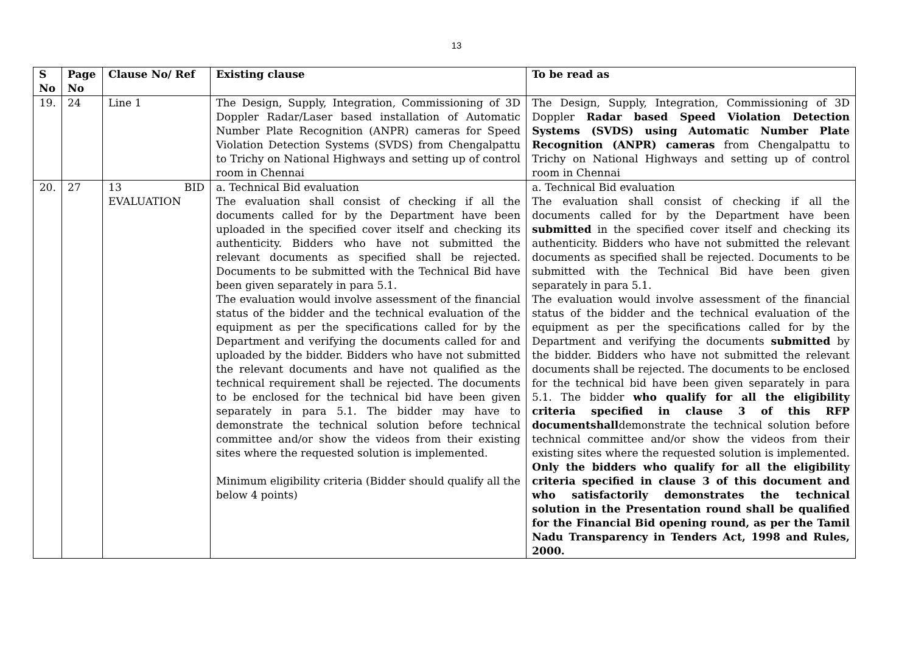13
| S No | Page No | Clause No/ Ref | Existing clause | To be read as |
| --- | --- | --- | --- | --- |
| 19. | 24 | Line 1 | The Design, Supply, Integration, Commissioning of 3D Doppler Radar/Laser based installation of Automatic Number Plate Recognition (ANPR) cameras for Speed Violation Detection Systems (SVDS) from Chengalpattu to Trichy on National Highways and setting up of control room in Chennai | The Design, Supply, Integration, Commissioning of 3D Doppler Radar based Speed Violation Detection Systems (SVDS) using Automatic Number Plate Recognition (ANPR) cameras from Chengalpattu to Trichy on National Highways and setting up of control room in Chennai |
| 20. | 27 | 13 BID EVALUATION | a. Technical Bid evaluation The evaluation shall consist of checking if all the documents called for by the Department have been uploaded in the specified cover itself and checking its authenticity. Bidders who have not submitted the relevant documents as specified shall be rejected. Documents to be submitted with the Technical Bid have been given separately in para 5.1. The evaluation would involve assessment of the financial status of the bidder and the technical evaluation of the equipment as per the specifications called for by the Department and verifying the documents called for and uploaded by the bidder. Bidders who have not submitted the relevant documents and have not qualified as the technical requirement shall be rejected. The documents to be enclosed for the technical bid have been given separately in para 5.1. The bidder may have to demonstrate the technical solution before technical committee and/or show the videos from their existing sites where the requested solution is implemented. Minimum eligibility criteria (Bidder should qualify all the below 4 points) | a. Technical Bid evaluation The evaluation shall consist of checking if all the documents called for by the Department have been submitted in the specified cover itself and checking its authenticity. Bidders who have not submitted the relevant documents as specified shall be rejected. Documents to be submitted with the Technical Bid have been given separately in para 5.1. The evaluation would involve assessment of the financial status of the bidder and the technical evaluation of the equipment as per the specifications called for by the Department and verifying the documents submitted by the bidder. Bidders who have not submitted the relevant documents shall be rejected. The documents to be enclosed for the technical bid have been given separately in para 5.1. The bidder who qualify for all the eligibility criteria specified in clause 3 of this RFP documentshall demonstrate the technical solution before technical committee and/or show the videos from their existing sites where the requested solution is implemented. Only the bidders who qualify for all the eligibility criteria specified in clause 3 of this document and who satisfactorily demonstrates the technical solution in the Presentation round shall be qualified for the Financial Bid opening round, as per the Tamil Nadu Transparency in Tenders Act, 1998 and Rules, 2000. |